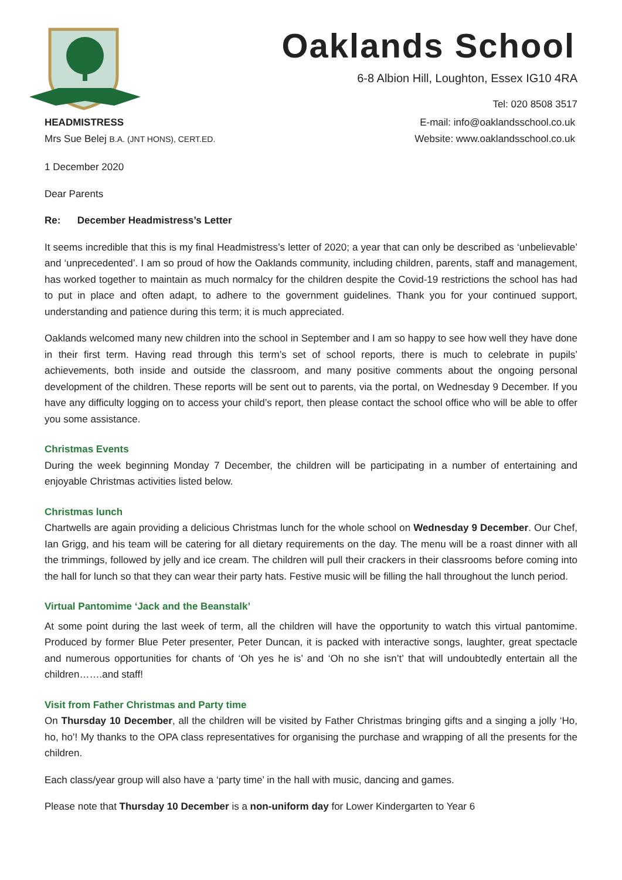Oaklands School
6-8 Albion Hill, Loughton, Essex IG10 4RA
Tel: 020 8508 3517
HEADMISTRESS
Mrs Sue Belej B.A. (JNT HONS), CERT.ED.
E-mail: info@oaklandsschool.co.uk
Website: www.oaklandsschool.co.uk
1 December 2020
Dear Parents
Re: December Headmistress’s Letter
It seems incredible that this is my final Headmistress’s letter of 2020; a year that can only be described as ‘unbelievable’ and ‘unprecedented’. I am so proud of how the Oaklands community, including children, parents, staff and management, has worked together to maintain as much normalcy for the children despite the Covid-19 restrictions the school has had to put in place and often adapt, to adhere to the government guidelines. Thank you for your continued support, understanding and patience during this term; it is much appreciated.
Oaklands welcomed many new children into the school in September and I am so happy to see how well they have done in their first term. Having read through this term’s set of school reports, there is much to celebrate in pupils’ achievements, both inside and outside the classroom, and many positive comments about the ongoing personal development of the children. These reports will be sent out to parents, via the portal, on Wednesday 9 December. If you have any difficulty logging on to access your child’s report, then please contact the school office who will be able to offer you some assistance.
Christmas Events
During the week beginning Monday 7 December, the children will be participating in a number of entertaining and enjoyable Christmas activities listed below.
Christmas lunch
Chartwells are again providing a delicious Christmas lunch for the whole school on Wednesday 9 December. Our Chef, Ian Grigg, and his team will be catering for all dietary requirements on the day. The menu will be a roast dinner with all the trimmings, followed by jelly and ice cream. The children will pull their crackers in their classrooms before coming into the hall for lunch so that they can wear their party hats. Festive music will be filling the hall throughout the lunch period.
Virtual Pantomime ‘Jack and the Beanstalk’
At some point during the last week of term, all the children will have the opportunity to watch this virtual pantomime. Produced by former Blue Peter presenter, Peter Duncan, it is packed with interactive songs, laughter, great spectacle and numerous opportunities for chants of ‘Oh yes he is’ and ‘Oh no she isn’t’ that will undoubtedly entertain all the children…….and staff!
Visit from Father Christmas and Party time
On Thursday 10 December, all the children will be visited by Father Christmas bringing gifts and a singing a jolly ‘Ho, ho, ho’! My thanks to the OPA class representatives for organising the purchase and wrapping of all the presents for the children.
Each class/year group will also have a ‘party time’ in the hall with music, dancing and games.
Please note that Thursday 10 December is a non-uniform day for Lower Kindergarten to Year 6